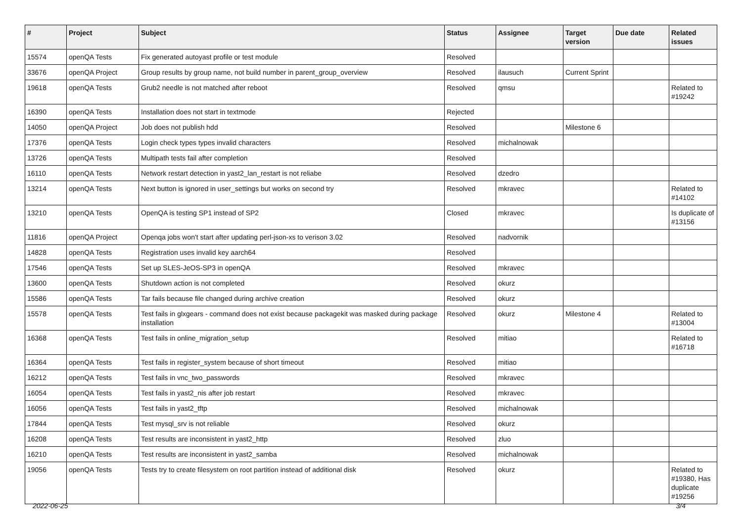| # | Project | Subject | Status | Assignee | Target version | Due date | Related issues |
| --- | --- | --- | --- | --- | --- | --- | --- |
| 15574 | openQA Tests | Fix generated autoyast profile or test module | Resolved | | | | |
| 33676 | openQA Project | Group results by group name, not build number in parent_group_overview | Resolved | ilausuch | Current Sprint | | |
| 19618 | openQA Tests | Grub2 needle is not matched after reboot | Resolved | qmsu | | | Related to #19242 |
| 16390 | openQA Tests | Installation does not start in textmode | Rejected | | | | |
| 14050 | openQA Project | Job does not publish hdd | Resolved | | Milestone 6 | | |
| 17376 | openQA Tests | Login check types types invalid characters | Resolved | michalnowak | | | |
| 13726 | openQA Tests | Multipath tests fail after completion | Resolved | | | | |
| 16110 | openQA Tests | Network restart detection in yast2_lan_restart is not reliabe | Resolved | dzedro | | | |
| 13214 | openQA Tests | Next button is ignored in user_settings but works on second try | Resolved | mkravec | | | Related to #14102 |
| 13210 | openQA Tests | OpenQA is testing SP1 instead of SP2 | Closed | mkravec | | | Is duplicate of #13156 |
| 11816 | openQA Project | Openqa jobs won't start after updating perl-json-xs to verison 3.02 | Resolved | nadvornik | | | |
| 14828 | openQA Tests | Registration uses invalid key aarch64 | Resolved | | | | |
| 17546 | openQA Tests | Set up SLES-JeOS-SP3 in openQA | Resolved | mkravec | | | |
| 13600 | openQA Tests | Shutdown action is not completed | Resolved | okurz | | | |
| 15586 | openQA Tests | Tar fails because file changed during archive creation | Resolved | okurz | | | |
| 15578 | openQA Tests | Test fails in glxgears - command does not exist because packagekit was masked during package installation | Resolved | okurz | Milestone 4 | | Related to #13004 |
| 16368 | openQA Tests | Test fails in online_migration_setup | Resolved | mitiao | | | Related to #16718 |
| 16364 | openQA Tests | Test fails in register_system because of short timeout | Resolved | mitiao | | | |
| 16212 | openQA Tests | Test fails in vnc_two_passwords | Resolved | mkravec | | | |
| 16054 | openQA Tests | Test fails in yast2_nis after job restart | Resolved | mkravec | | | |
| 16056 | openQA Tests | Test fails in yast2_tftp | Resolved | michalnowak | | | |
| 17844 | openQA Tests | Test mysql_srv is not reliable | Resolved | okurz | | | |
| 16208 | openQA Tests | Test results are inconsistent in yast2_http | Resolved | zluo | | | |
| 16210 | openQA Tests | Test results are inconsistent in yast2_samba | Resolved | michalnowak | | | |
| 19056 | openQA Tests | Tests try to create filesystem on root partition instead of additional disk | Resolved | okurz | | | Related to #19380, Has duplicate #19256 |
2022-06-25 3/4